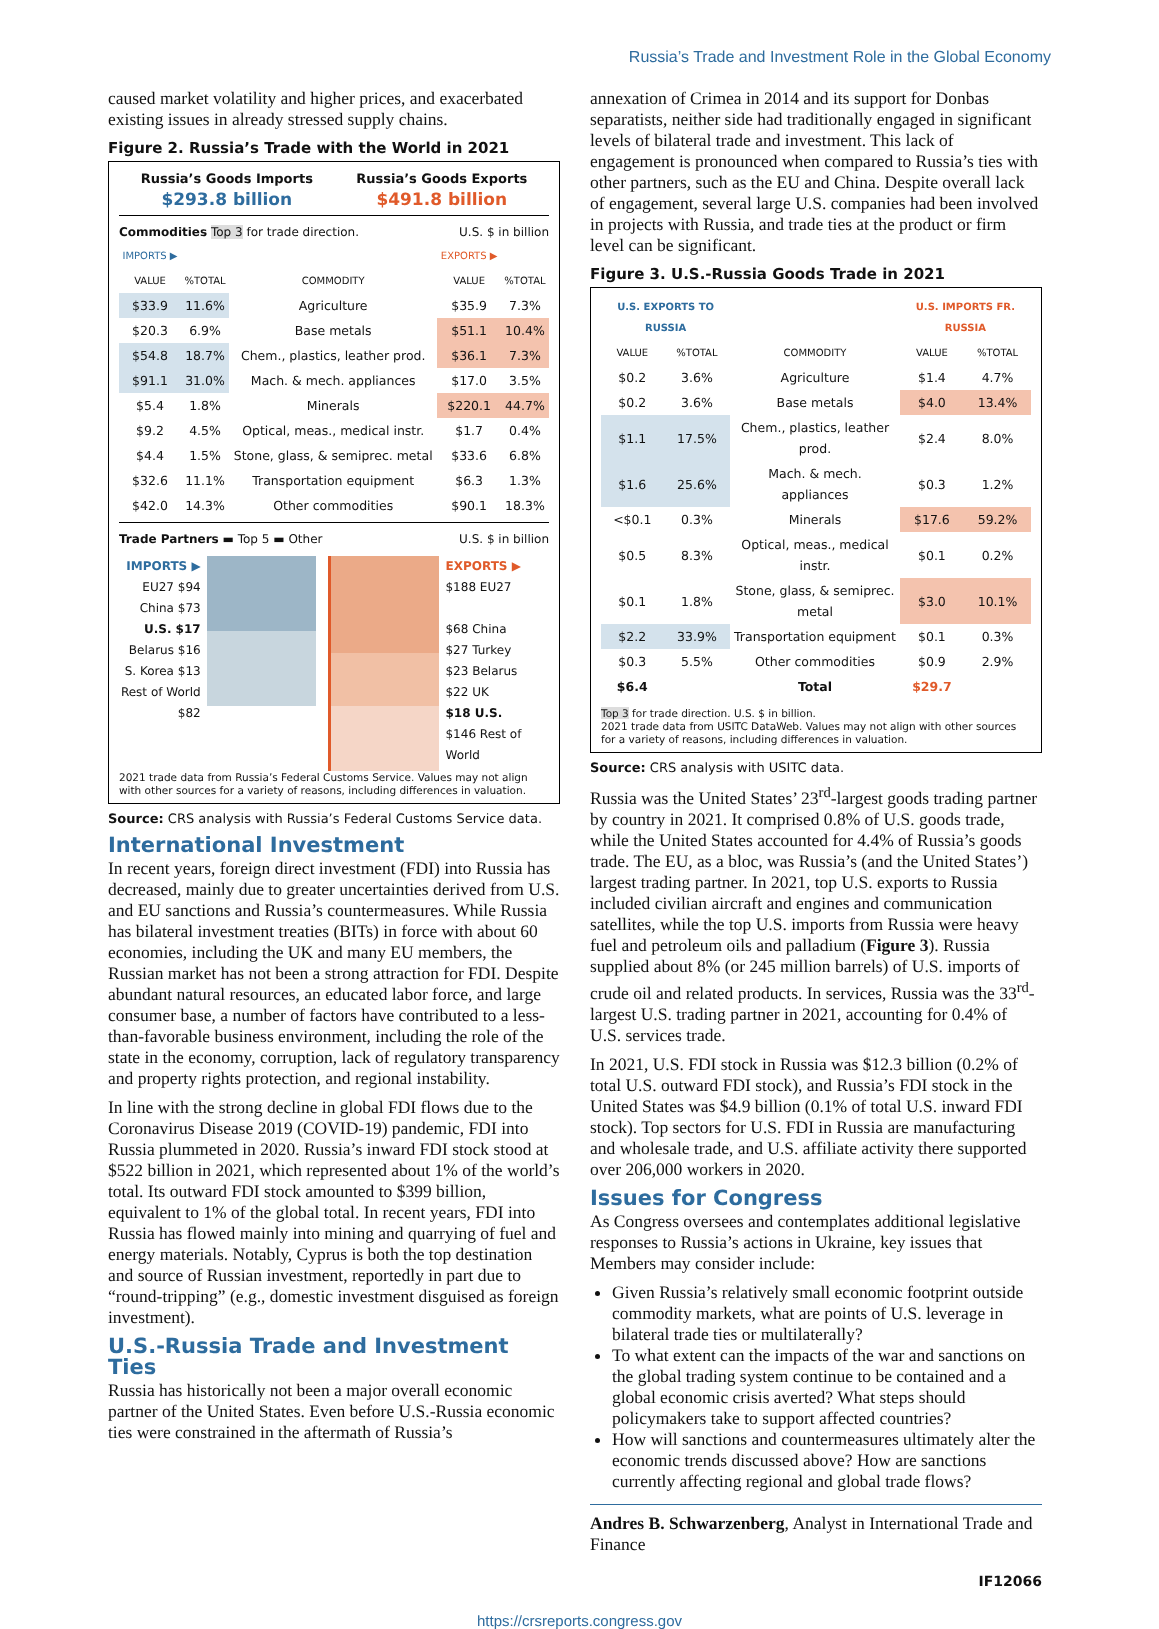Russia’s Trade and Investment Role in the Global Economy
caused market volatility and higher prices, and exacerbated existing issues in already stressed supply chains.
Figure 2. Russia’s Trade with the World in 2021
Russia’s Goods Imports
$293.8 billion
Russia’s Goods Exports
$491.8 billion
Commodities Top 3 for trade direction. U.S. $ in billion
| IMPORTS ▶ | | | EXPORTS ▶ | |
| --- | --- | --- | --- | --- |
| VALUE | %TOTAL | COMMODITY | VALUE | %TOTAL |
| $33.9 | 11.6% | Agriculture | $35.9 | 7.3% |
| $20.3 | 6.9% | Base metals | $51.1 | 10.4% |
| $54.8 | 18.7% | Chem., plastics, leather prod. | $36.1 | 7.3% |
| $91.1 | 31.0% | Mach. & mech. appliances | $17.0 | 3.5% |
| $5.4 | 1.8% | Minerals | $220.1 | 44.7% |
| $9.2 | 4.5% | Optical, meas., medical instr. | $1.7 | 0.4% |
| $4.4 | 1.5% | Stone, glass, & semiprec. metal | $33.6 | 6.8% |
| $32.6 | 11.1% | Transportation equipment | $6.3 | 1.3% |
| $42.0 | 14.3% | Other commodities | $90.1 | 18.3% |
Trade Partners ▬ Top 5 ▬ Other U.S. $ in billion
IMPORTS ▶
EU27 $94
China $73
U.S. $17
Belarus $16
S. Korea $13
Rest of World $82
EXPORTS ▶
$188 EU27
$68 China
$27 Turkey
$23 Belarus
$22 UK
$18 U.S.
$146 Rest of World
2021 trade data from Russia’s Federal Customs Service. Values may not align with other sources for a variety of reasons, including differences in valuation.
Source: CRS analysis with Russia’s Federal Customs Service data.
International Investment
In recent years, foreign direct investment (FDI) into Russia has decreased, mainly due to greater uncertainties derived from U.S. and EU sanctions and Russia’s countermeasures. While Russia has bilateral investment treaties (BITs) in force with about 60 economies, including the UK and many EU members, the Russian market has not been a strong attraction for FDI. Despite abundant natural resources, an educated labor force, and large consumer base, a number of factors have contributed to a less-than-favorable business environment, including the role of the state in the economy, corruption, lack of regulatory transparency and property rights protection, and regional instability.
In line with the strong decline in global FDI flows due to the Coronavirus Disease 2019 (COVID-19) pandemic, FDI into Russia plummeted in 2020. Russia’s inward FDI stock stood at $522 billion in 2021, which represented about 1% of the world’s total. Its outward FDI stock amounted to $399 billion, equivalent to 1% of the global total. In recent years, FDI into Russia has flowed mainly into mining and quarrying of fuel and energy materials. Notably, Cyprus is both the top destination and source of Russian investment, reportedly in part due to “round-tripping” (e.g., domestic investment disguised as foreign investment).
U.S.-Russia Trade and Investment Ties
Russia has historically not been a major overall economic partner of the United States. Even before U.S.-Russia economic ties were constrained in the aftermath of Russia’s
annexation of Crimea in 2014 and its support for Donbas separatists, neither side had traditionally engaged in significant levels of bilateral trade and investment. This lack of engagement is pronounced when compared to Russia’s ties with other partners, such as the EU and China. Despite overall lack of engagement, several large U.S. companies had been involved in projects with Russia, and trade ties at the product or firm level can be significant.
Figure 3. U.S.-Russia Goods Trade in 2021
| U.S. EXPORTS TO RUSSIA | | | U.S. IMPORTS FR. RUSSIA | |
| --- | --- | --- | --- | --- |
| VALUE | %TOTAL | COMMODITY | VALUE | %TOTAL |
| $0.2 | 3.6% | Agriculture | $1.4 | 4.7% |
| $0.2 | 3.6% | Base metals | $4.0 | 13.4% |
| $1.1 | 17.5% | Chem., plastics, leather prod. | $2.4 | 8.0% |
| $1.6 | 25.6% | Mach. & mech. appliances | $0.3 | 1.2% |
| <$0.1 | 0.3% | Minerals | $17.6 | 59.2% |
| $0.5 | 8.3% | Optical, meas., medical instr. | $0.1 | 0.2% |
| $0.1 | 1.8% | Stone, glass, & semiprec. metal | $3.0 | 10.1% |
| $2.2 | 33.9% | Transportation equipment | $0.1 | 0.3% |
| $0.3 | 5.5% | Other commodities | $0.9 | 2.9% |
| $6.4 | | Total | $29.7 | |
Top 3 for trade direction. U.S. $ in billion.
2021 trade data from USITC DataWeb. Values may not align with other sources for a variety of reasons, including differences in valuation.
Source: CRS analysis with USITC data.
Russia was the United States’ 23<sup>rd</sup>-largest goods trading partner by country in 2021. It comprised 0.8% of U.S. goods trade, while the United States accounted for 4.4% of Russia’s goods trade. The EU, as a bloc, was Russia’s (and the United States’) largest trading partner. In 2021, top U.S. exports to Russia included civilian aircraft and engines and communication satellites, while the top U.S. imports from Russia were heavy fuel and petroleum oils and palladium (Figure 3). Russia supplied about 8% (or 245 million barrels) of U.S. imports of crude oil and related products. In services, Russia was the 33<sup>rd</sup>-largest U.S. trading partner in 2021, accounting for 0.4% of U.S. services trade.
In 2021, U.S. FDI stock in Russia was $12.3 billion (0.2% of total U.S. outward FDI stock), and Russia’s FDI stock in the United States was $4.9 billion (0.1% of total U.S. inward FDI stock). Top sectors for U.S. FDI in Russia are manufacturing and wholesale trade, and U.S. affiliate activity there supported over 206,000 workers in 2020.
Issues for Congress
As Congress oversees and contemplates additional legislative responses to Russia’s actions in Ukraine, key issues that Members may consider include:
Given Russia’s relatively small economic footprint outside commodity markets, what are points of U.S. leverage in bilateral trade ties or multilaterally?
To what extent can the impacts of the war and sanctions on the global trading system continue to be contained and a global economic crisis averted? What steps should policymakers take to support affected countries?
How will sanctions and countermeasures ultimately alter the economic trends discussed above? How are sanctions currently affecting regional and global trade flows?
Andres B. Schwarzenberg, Analyst in International Trade and Finance
IF12066
https://crsreports.congress.gov